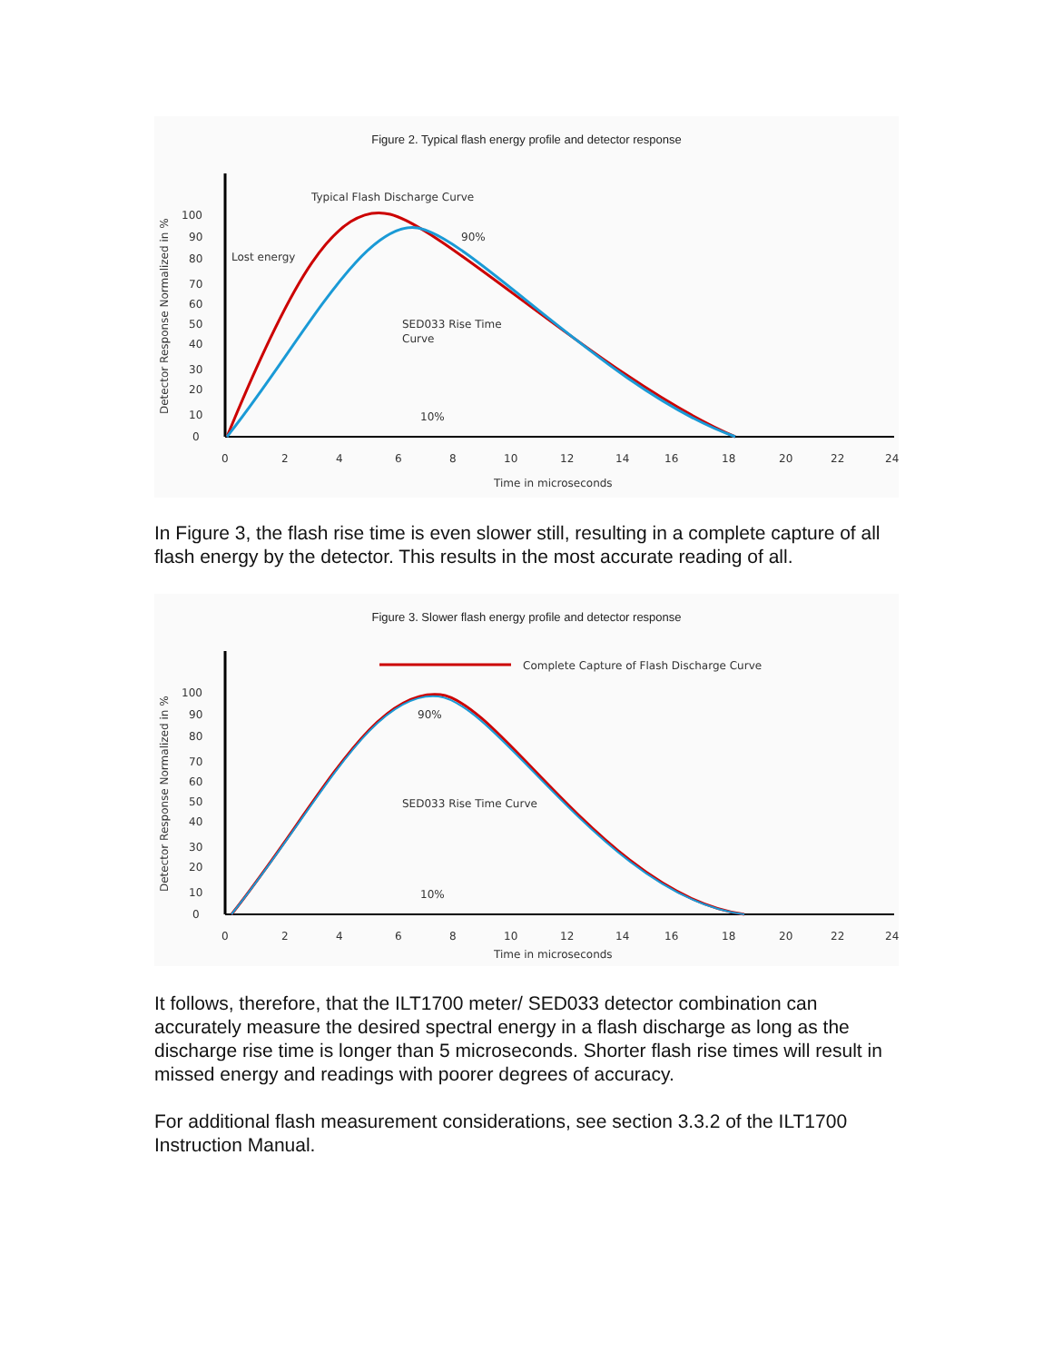Figure 2. Typical flash energy profile and detector response
Typical Flash Discharge Curve
Lost energy
SED033 Rise Time
Curve
90%
10%
100
90
80
70
60
50
40
30
20
10
0
0
2
4
6
8
10
12
14
16
18
20
22
24
Time in microseconds
Detector Response Normalized in %
In Figure 3, the flash rise time is even slower still, resulting in a complete capture of all flash energy by the detector. This results in the most accurate reading of all.
Figure 3. Slower flash energy profile and detector response
Complete Capture of Flash Discharge Curve
90%
SED033 Rise Time Curve
10%
100
90
80
70
60
50
40
30
20
10
0
0
2
4
6
8
10
12
14
16
18
20
22
24
Time in microseconds
Detector Response Normalized in %
It follows, therefore, that the ILT1700 meter/ SED033 detector combination can accurately measure the desired spectral energy in a flash discharge as long as the discharge rise time is longer than 5 microseconds. Shorter flash rise times will result in missed energy and readings with poorer degrees of accuracy.
For additional flash measurement considerations, see section 3.3.2 of the ILT1700 Instruction Manual.